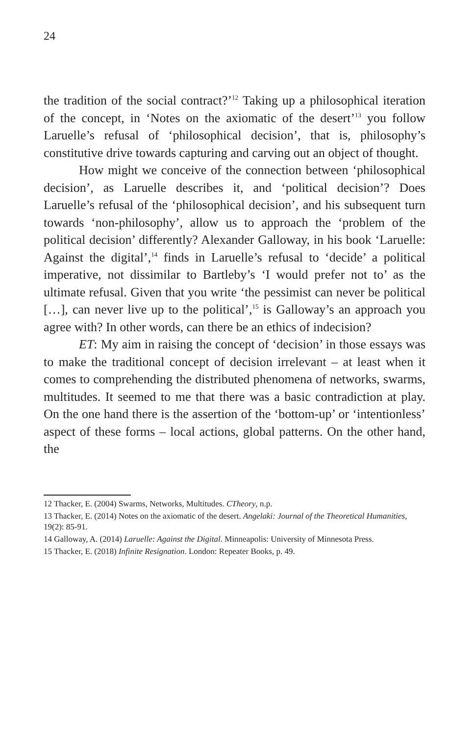24
the tradition of the social contract?’<sup>12</sup> Taking up a philosophical iteration of the concept, in ‘Notes on the axiomatic of the desert’<sup>13</sup> you follow Laruelle’s refusal of ‘philosophical decision’, that is, philosophy’s constitutive drive towards capturing and carving out an object of thought.
How might we conceive of the connection between ‘philosophical decision’, as Laruelle describes it, and ‘political decision’? Does Laruelle’s refusal of the ‘philosophical decision’, and his subsequent turn towards ‘non-philosophy’, allow us to approach the ‘problem of the political decision’ differently? Alexander Galloway, in his book ‘Laruelle: Against the digital’,<sup>14</sup> finds in Laruelle’s refusal to ‘decide’ a political imperative, not dissimilar to Bartleby’s ‘I would prefer not to’ as the ultimate refusal. Given that you write ‘the pessimist can never be political […], can never live up to the political’,<sup>15</sup> is Galloway’s an approach you agree with? In other words, can there be an ethics of indecision?
ET: My aim in raising the concept of ‘decision’ in those essays was to make the traditional concept of decision irrelevant – at least when it comes to comprehending the distributed phenomena of networks, swarms, multitudes. It seemed to me that there was a basic contradiction at play. On the one hand there is the assertion of the ‘bottom-up’ or ‘intentionless’ aspect of these forms – local actions, global patterns. On the other hand, the
12 Thacker, E. (2004) Swarms, Networks, Multitudes. CTheory, n.p.
13 Thacker, E. (2014) Notes on the axiomatic of the desert. Angelaki: Journal of the Theoretical Humanities, 19(2): 85-91.
14 Galloway, A. (2014) Laruelle: Against the Digital. Minneapolis: University of Minnesota Press.
15 Thacker, E. (2018) Infinite Resignation. London: Repeater Books, p. 49.